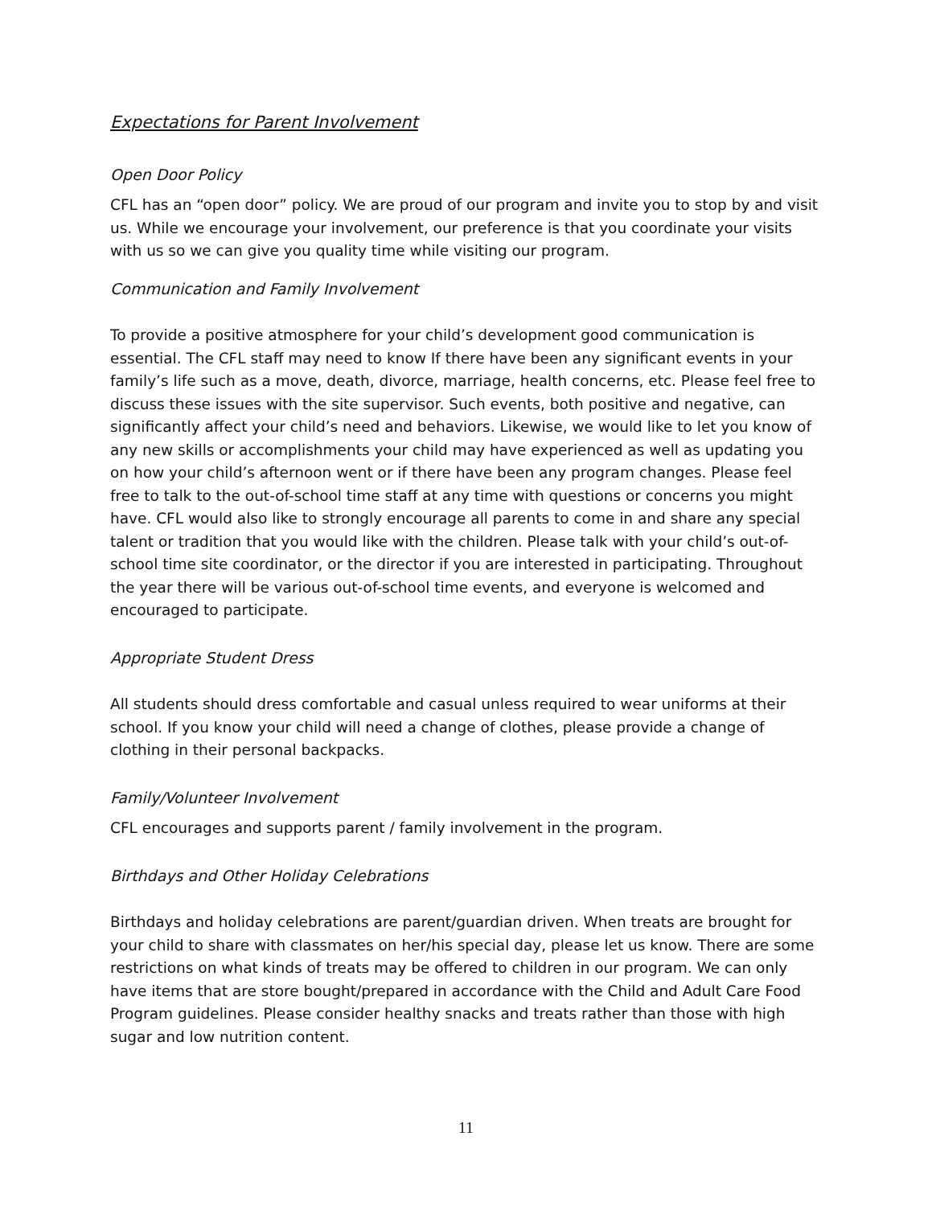Expectations for Parent Involvement
Open Door Policy
CFL has an “open door” policy. We are proud of our program and invite you to stop by and visit us. While we encourage your involvement, our preference is that you coordinate your visits with us so we can give you quality time while visiting our program.
Communication and Family Involvement
To provide a positive atmosphere for your child’s development good communication is essential. The CFL staff may need to know If there have been any significant events in your family’s life such as a move, death, divorce, marriage, health concerns, etc. Please feel free to discuss these issues with the site supervisor. Such events, both positive and negative, can significantly affect your child’s need and behaviors. Likewise, we would like to let you know of any new skills or accomplishments your child may have experienced as well as updating you on how your child’s afternoon went or if there have been any program changes. Please feel free to talk to the out-of-school time staff at any time with questions or concerns you might have. CFL would also like to strongly encourage all parents to come in and share any special talent or tradition that you would like with the children. Please talk with your child’s out-of-school time site coordinator, or the director if you are interested in participating. Throughout the year there will be various out-of-school time events, and everyone is welcomed and encouraged to participate.
Appropriate Student Dress
All students should dress comfortable and casual unless required to wear uniforms at their school. If you know your child will need a change of clothes, please provide a change of clothing in their personal backpacks.
Family/Volunteer Involvement
CFL encourages and supports parent / family involvement in the program.
Birthdays and Other Holiday Celebrations
Birthdays and holiday celebrations are parent/guardian driven. When treats are brought for your child to share with classmates on her/his special day, please let us know. There are some restrictions on what kinds of treats may be offered to children in our program. We can only have items that are store bought/prepared in accordance with the Child and Adult Care Food Program guidelines. Please consider healthy snacks and treats rather than those with high sugar and low nutrition content.
11